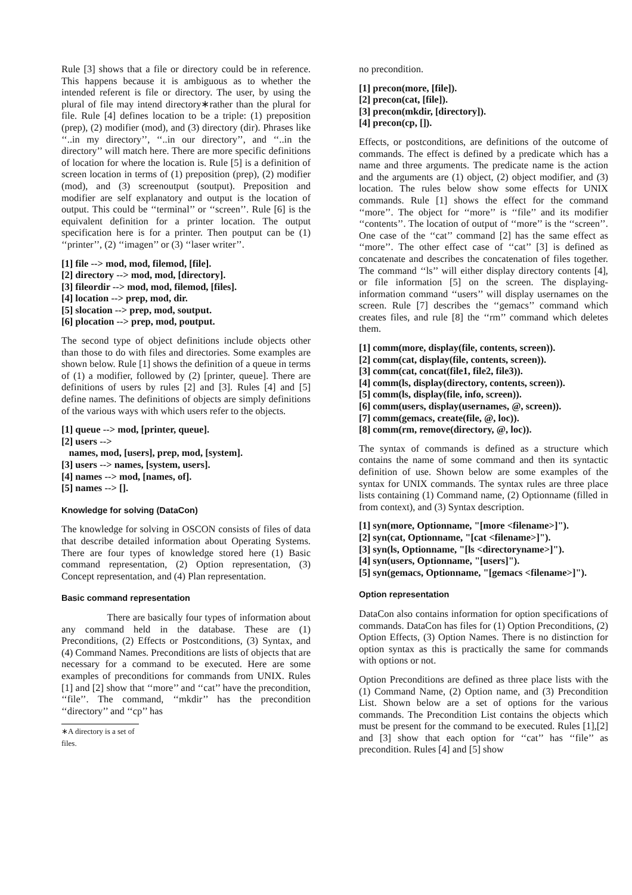Rule [3] shows that a file or directory could be in reference. This happens because it is ambiguous as to whether the intended referent is file or directory. The user, by using the plural of file may intend directory∗rather than the plural for file. Rule [4] defines location to be a triple: (1) preposition (prep), (2) modifier (mod), and (3) directory (dir). Phrases like ‘‘..in my directory’’, ‘‘..in our directory’’, and ‘‘..in the directory’’ will match here. There are more specific definitions of location for where the location is. Rule [5] is a definition of screen location in terms of (1) preposition (prep), (2) modifier (mod), and (3) screenoutput (soutput). Preposition and modifier are self explanatory and output is the location of output. This could be ‘‘terminal’’ or ‘‘screen’’. Rule [6] is the equivalent definition for a printer location. The output specification here is for a printer. Then poutput can be (1) ‘‘printer’’, (2) ‘‘imagen’’ or (3) ‘‘laser writer’’.
[1] file --> mod, mod, filemod, [file].
[2] directory --> mod, mod, [directory].
[3] fileordir --> mod, mod, filemod, [files].
[4] location --> prep, mod, dir.
[5] slocation --> prep, mod, soutput.
[6] plocation --> prep, mod, poutput.
The second type of object definitions include objects other than those to do with files and directories. Some examples are shown below. Rule [1] shows the definition of a queue in terms of (1) a modifier, followed by (2) [printer, queue]. There are definitions of users by rules [2] and [3]. Rules [4] and [5] define names. The definitions of objects are simply definitions of the various ways with which users refer to the objects.
[1] queue --> mod, [printer, queue].
[2] users -->
names, mod, [users], prep, mod, [system].
[3] users --> names, [system, users].
[4] names --> mod, [names, of].
[5] names --> [].
Knowledge for solving (DataCon)
The knowledge for solving in OSCON consists of files of data that describe detailed information about Operating Systems. There are four types of knowledge stored here (1) Basic command representation, (2) Option representation, (3) Concept representation, and (4) Plan representation.
Basic command representation
There are basically four types of information about any command held in the database. These are (1) Preconditions, (2) Effects or Postconditions, (3) Syntax, and (4) Command Names. Preconditions are lists of objects that are necessary for a command to be executed. Here are some examples of preconditions for commands from UNIX. Rules [1] and [2] show that ‘‘more’’ and ‘‘cat’’ have the precondition, ‘‘file’’. The command, ‘‘mkdir’’ has the precondition ‘‘directory’’ and ‘‘cp’’ has
∗A directory is a set of files.
no precondition.
[1] precon(more, [file]).
[2] precon(cat, [file]).
[3] precon(mkdir, [directory]).
[4] precon(cp, []).
Effects, or postconditions, are definitions of the outcome of commands. The effect is defined by a predicate which has a name and three arguments. The predicate name is the action and the arguments are (1) object, (2) object modifier, and (3) location. The rules below show some effects for UNIX commands. Rule [1] shows the effect for the command ‘‘more’’. The object for ‘‘more’’ is ‘‘file’’ and its modifier ‘‘contents’’. The location of output of ‘‘more’’ is the ‘‘screen’’. One case of the ‘‘cat’’ command [2] has the same effect as ‘‘more’’. The other effect case of ‘‘cat’’ [3] is defined as concatenate and describes the concatenation of files together. The command ‘‘ls’’ will either display directory contents [4], or file information [5] on the screen. The displaying-information command ‘‘users’’ will display usernames on the screen. Rule [7] describes the ‘‘gemacs’’ command which creates files, and rule [8] the ‘‘rm’’ command which deletes them.
[1] comm(more, display(file, contents, screen)).
[2] comm(cat, display(file, contents, screen)).
[3] comm(cat, concat(file1, file2, file3)).
[4] comm(ls, display(directory, contents, screen)).
[5] comm(ls, display(file, info, screen)).
[6] comm(users, display(usernames, @, screen)).
[7] comm(gemacs, create(file, @, loc)).
[8] comm(rm, remove(directory, @, loc)).
The syntax of commands is defined as a structure which contains the name of some command and then its syntactic definition of use. Shown below are some examples of the syntax for UNIX commands. The syntax rules are three place lists containing (1) Command name, (2) Optionname (filled in from context), and (3) Syntax description.
[1] syn(more, Optionname, "[more <filename>]").
[2] syn(cat, Optionname, "[cat <filename>]").
[3] syn(ls, Optionname, "[ls <directoryname>]").
[4] syn(users, Optionname, "[users]").
[5] syn(gemacs, Optionname, "[gemacs <filename>]").
Option representation
DataCon also contains information for option specifications of commands. DataCon has files for (1) Option Preconditions, (2) Option Effects, (3) Option Names. There is no distinction for option syntax as this is practically the same for commands with options or not.
Option Preconditions are defined as three place lists with the (1) Command Name, (2) Option name, and (3) Precondition List. Shown below are a set of options for the various commands. The Precondition List contains the objects which must be present for the command to be executed. Rules [1],[2] and [3] show that each option for ‘‘cat’’ has ‘‘file’’ as precondition. Rules [4] and [5] show